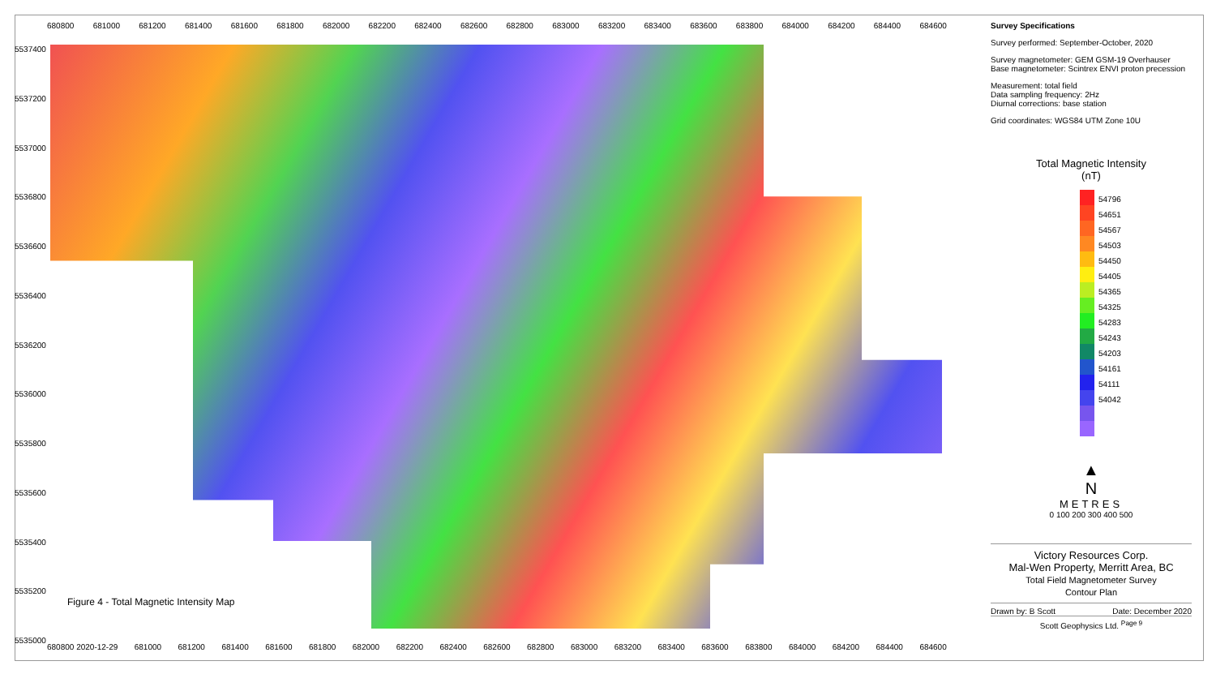680800 681000 681200 681400 681600 681800 682000 682200 682400 682600 682800 683000 683200 683400 683600 683800 684000 684200 684400 684600
5537400
5537200
5537000
5536800
5536600
5536400
5536200
5536000
5535800
5535600
5535400
5535200
5535000
Figure 4 - Total Magnetic Intensity Map
680800 2020-12-29 681000 681200 681400 681600 681800 682000 682200 682400 682600 682800 683000 683200 683400 683600 683800 684000 684200 684400 684600
Survey Specifications
Survey performed: September-October, 2020
Survey magnetometer: GEM GSM-19 Overhauser
Base magnetometer: Scintrex ENVI proton precession
Measurement: total field
Data sampling frequency: 2Hz
Diurnal corrections: base station
Grid coordinates: WGS84 UTM Zone 10U
Total Magnetic Intensity
(nT)
54796
54651
54567
54503
54450
54405
54365
54325
54283
54243
54203
54161
54111
54042
▲
N
METRES
0 100 200 300 400 500
Victory Resources Corp.
Mal-Wen Property, Merritt Area, BC
Total Field Magnetometer Survey
Contour Plan
Drawn by: B Scott Date: December 2020
Scott Geophysics Ltd. <sup>Page 9</sup>